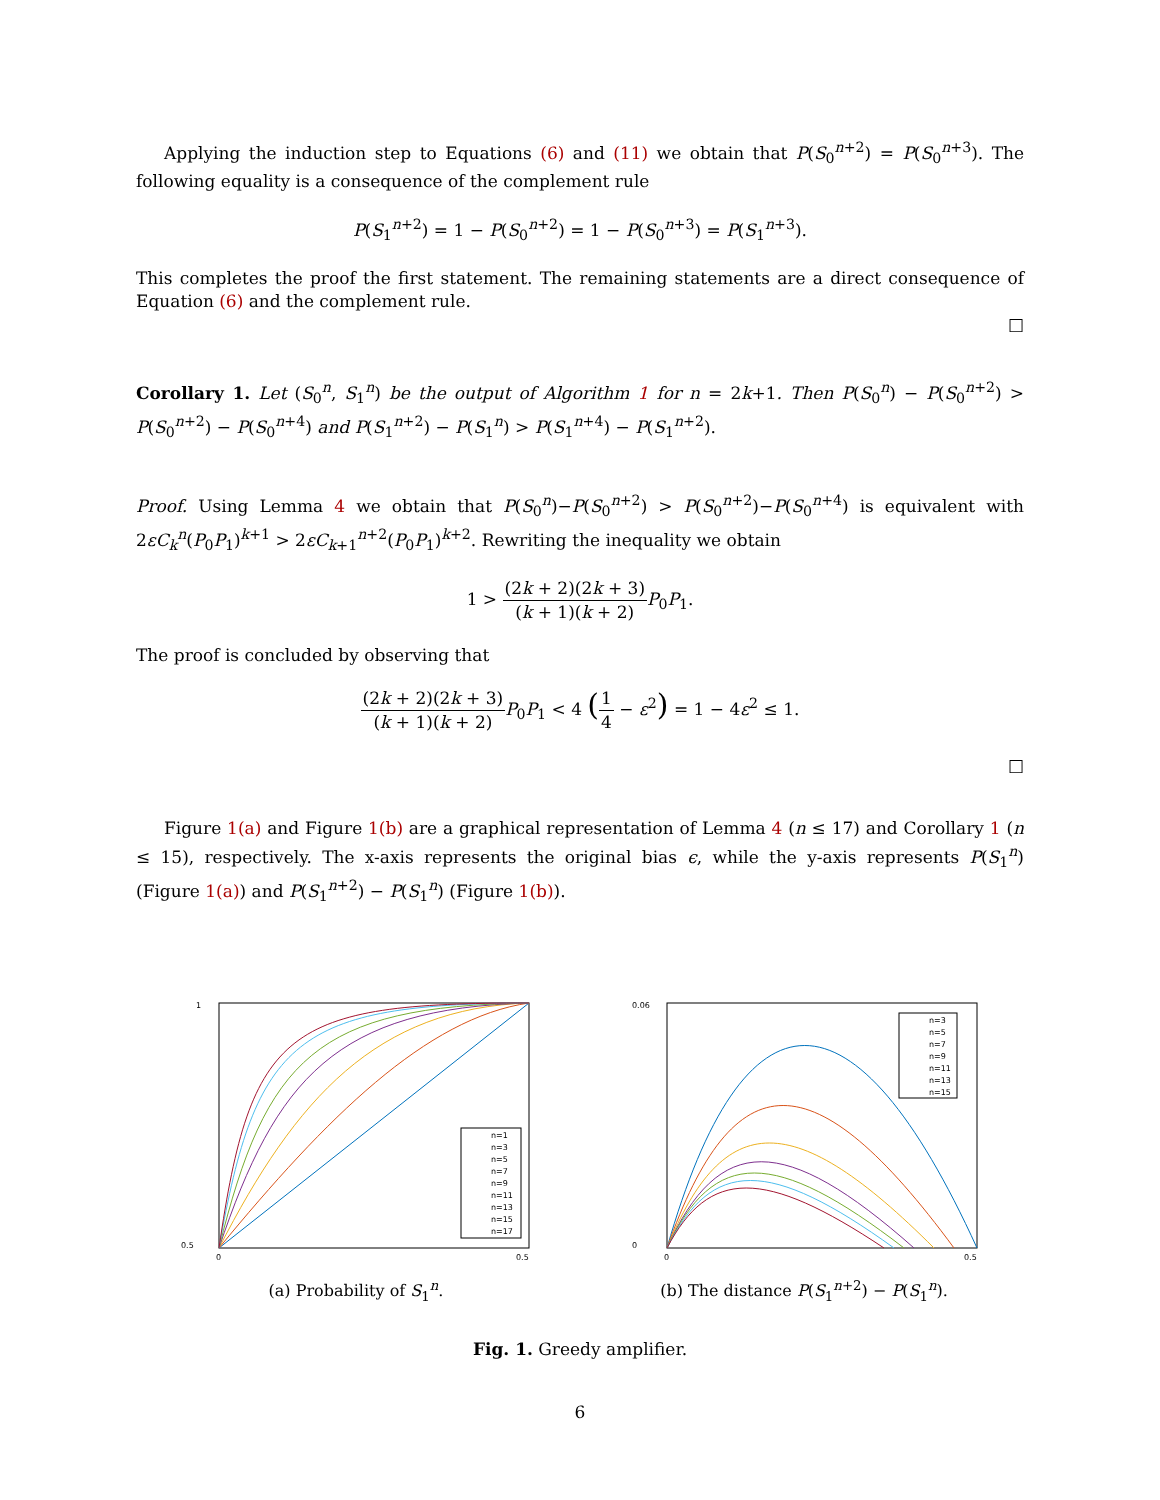Applying the induction step to Equations (6) and (11) we obtain that P(S<sub>0</sub><sup>n+2</sup>) = P(S<sub>0</sub><sup>n+3</sup>). The following equality is a consequence of the complement rule
P(S<sub>1</sub><sup>n+2</sup>) = 1 − P(S<sub>0</sub><sup>n+2</sup>) = 1 − P(S<sub>0</sub><sup>n+3</sup>) = P(S<sub>1</sub><sup>n+3</sup>).
This completes the proof the first statement. The remaining statements are a direct consequence of Equation (6) and the complement rule.
□
Corollary 1. Let (S<sub>0</sub><sup>n</sup>, S<sub>1</sub><sup>n</sup>) be the output of Algorithm 1 for n = 2k+1. Then P(S<sub>0</sub><sup>n</sup>) − P(S<sub>0</sub><sup>n+2</sup>) > P(S<sub>0</sub><sup>n+2</sup>) − P(S<sub>0</sub><sup>n+4</sup>) and P(S<sub>1</sub><sup>n+2</sup>) − P(S<sub>1</sub><sup>n</sup>) > P(S<sub>1</sub><sup>n+4</sup>) − P(S<sub>1</sub><sup>n+2</sup>).
Proof. Using Lemma 4 we obtain that P(S<sub>0</sub><sup>n</sup>)−P(S<sub>0</sub><sup>n+2</sup>) > P(S<sub>0</sub><sup>n+2</sup>)−P(S<sub>0</sub><sup>n+4</sup>) is equivalent with 2εC<sub>k</sub><sup>n</sup>(P<sub>0</sub>P<sub>1</sub>)<sup>k+1</sup> > 2εC<sub>k+1</sub><sup>n+2</sup>(P<sub>0</sub>P<sub>1</sub>)<sup>k+2</sup>. Rewriting the inequality we obtain
1 > (2k + 2)(2k + 3) (k + 1)(k + 2) P<sub>0</sub>P<sub>1</sub>.
The proof is concluded by observing that
(2k + 2)(2k + 3) (k + 1)(k + 2) P<sub>0</sub>P<sub>1</sub> < 4 (1 4 − ε<sup>2</sup>) = 1 − 4ε<sup>2</sup> ≤ 1.
□
Figure 1(a) and Figure 1(b) are a graphical representation of Lemma 4 (n ≤ 17) and Corollary 1 (n ≤ 15), respectively. The x-axis represents the original bias ϵ, while the y-axis represents P(S<sub>1</sub><sup>n</sup>) (Figure 1(a)) and P(S<sub>1</sub><sup>n+2</sup>) − P(S<sub>1</sub><sup>n</sup>) (Figure 1(b)).
0.5
1
0
0.5
n=1
n=3
n=5
n=7
n=9
n=11
n=13
n=15
n=17
(a) Probability of S<sub>1</sub><sup>n</sup>.
0
0.06
0
0.5
n=3
n=5
n=7
n=9
n=11
n=13
n=15
(b) The distance P(S<sub>1</sub><sup>n+2</sup>) − P(S<sub>1</sub><sup>n</sup>).
Fig. 1. Greedy amplifier.
6